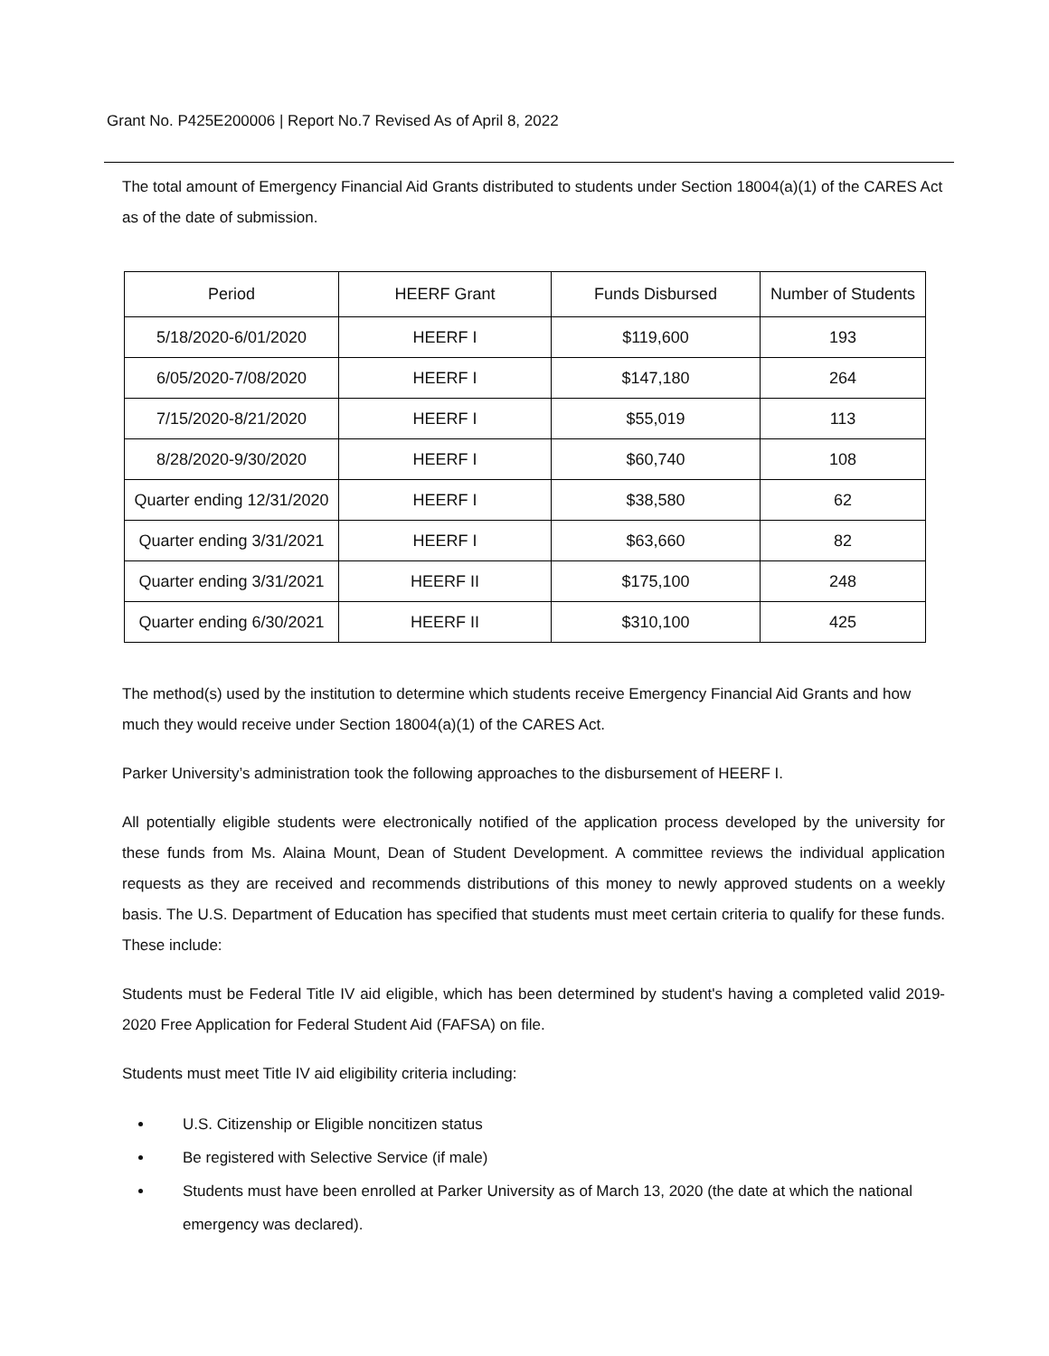Grant No. P425E200006 | Report No.7 Revised As of April 8, 2022
The total amount of Emergency Financial Aid Grants distributed to students under Section 18004(a)(1) of the CARES Act as of the date of submission.
| Period | HEERF Grant | Funds Disbursed | Number of Students |
| --- | --- | --- | --- |
| 5/18/2020-6/01/2020 | HEERF I | $119,600 | 193 |
| 6/05/2020-7/08/2020 | HEERF I | $147,180 | 264 |
| 7/15/2020-8/21/2020 | HEERF I | $55,019 | 113 |
| 8/28/2020-9/30/2020 | HEERF I | $60,740 | 108 |
| Quarter ending 12/31/2020 | HEERF I | $38,580 | 62 |
| Quarter ending 3/31/2021 | HEERF I | $63,660 | 82 |
| Quarter ending 3/31/2021 | HEERF II | $175,100 | 248 |
| Quarter ending 6/30/2021 | HEERF II | $310,100 | 425 |
The method(s) used by the institution to determine which students receive Emergency Financial Aid Grants and how much they would receive under Section 18004(a)(1) of the CARES Act.
Parker University’s administration took the following approaches to the disbursement of HEERF I.
All potentially eligible students were electronically notified of the application process developed by the university for these funds from Ms. Alaina Mount, Dean of Student Development. A committee reviews the individual application requests as they are received and recommends distributions of this money to newly approved students on a weekly basis. The U.S. Department of Education has specified that students must meet certain criteria to qualify for these funds. These include:
Students must be Federal Title IV aid eligible, which has been determined by student's having a completed valid 2019-2020 Free Application for Federal Student Aid (FAFSA) on file.
Students must meet Title IV aid eligibility criteria including:
U.S. Citizenship or Eligible noncitizen status
Be registered with Selective Service (if male)
Students must have been enrolled at Parker University as of March 13, 2020 (the date at which the national emergency was declared).